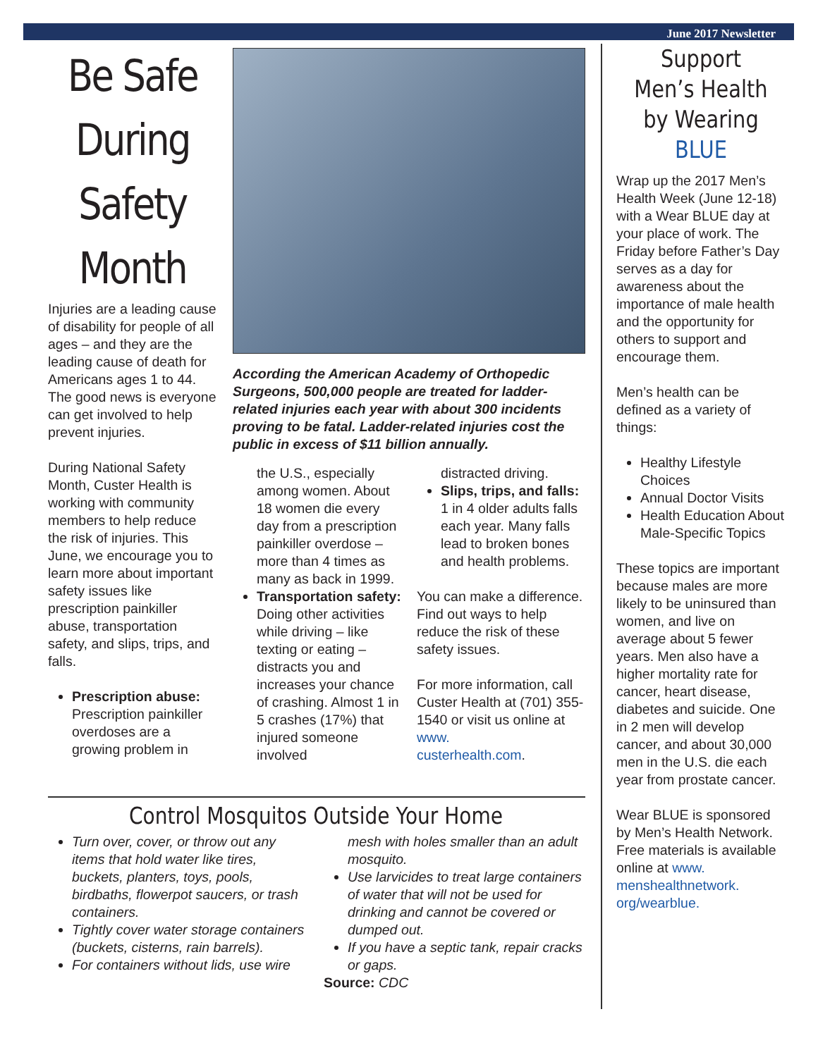June 2017 Newsletter
Be Safe During Safety Month
Injuries are a leading cause of disability for people of all ages – and they are the leading cause of death for Americans ages 1 to 44. The good news is everyone can get involved to help prevent injuries.
During National Safety Month, Custer Health is working with community members to help reduce the risk of injuries. This June, we encourage you to learn more about important safety issues like prescription painkiller abuse, transportation safety, and slips, trips, and falls.
Prescription abuse: Prescription painkiller overdoses are a growing problem in
According the American Academy of Orthopedic Surgeons, 500,000 people are treated for ladder-related injuries each year with about 300 incidents proving to be fatal. Ladder-related injuries cost the public in excess of $11 billion annually.
the U.S., especially among women. About 18 women die every day from a prescription painkiller overdose – more than 4 times as many as back in 1999.
Transportation safety: Doing other activities while driving – like texting or eating – distracts you and increases your chance of crashing. Almost 1 in 5 crashes (17%) that injured someone involved
distracted driving.
Slips, trips, and falls: 1 in 4 older adults falls each year. Many falls lead to broken bones and health problems.
You can make a difference. Find out ways to help reduce the risk of these safety issues.
For more information, call Custer Health at (701) 355-1540 or visit us online at www.
custerhealth.com.
Control Mosquitos Outside Your Home
Turn over, cover, or throw out any items that hold water like tires, buckets, planters, toys, pools, birdbaths, flowerpot saucers, or trash containers.
Tightly cover water storage containers (buckets, cisterns, rain barrels).
For containers without lids, use wire
mesh with holes smaller than an adult mosquito.
Use larvicides to treat large containers of water that will not be used for drinking and cannot be covered or dumped out.
If you have a septic tank, repair cracks or gaps.
Source: CDC
Support Men’s Health by Wearing BLUE
Wrap up the 2017 Men’s Health Week (June 12-18) with a Wear BLUE day at your place of work. The Friday before Father’s Day serves as a day for awareness about the importance of male health and the opportunity for others to support and encourage them.
Men’s health can be defined as a variety of things:
Healthy Lifestyle Choices
Annual Doctor Visits
Health Education About Male-Specific Topics
These topics are important because males are more likely to be uninsured than women, and live on average about 5 fewer years. Men also have a higher mortality rate for cancer, heart disease, diabetes and suicide. One in 2 men will develop cancer, and about 30,000 men in the U.S. die each year from prostate cancer.
Wear BLUE is sponsored by Men’s Health Network. Free materials is available online at www.
menshealthnetwork.
org/wearblue.